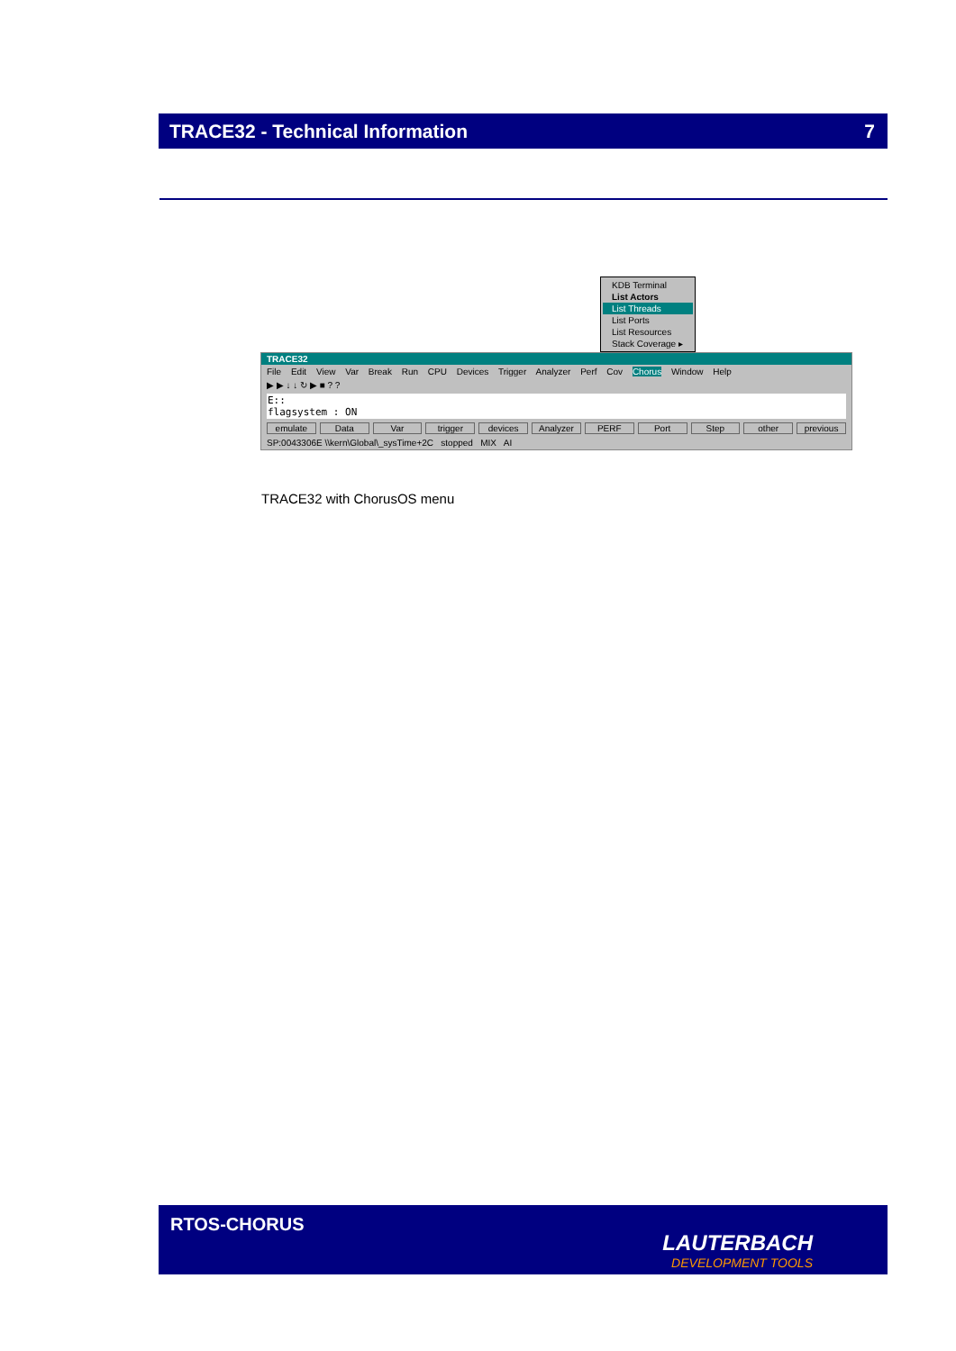TRACE32 - Technical Information 7
KDB Terminal
List Actors
List Threads
List Ports
List Resources
Stack Coverage ▸
TRACE32
File Edit View Var Break Run CPU Devices Trigger Analyzer Perf Cov Chorus Window Help
▶ ▶ ↓ ↓ ↻ ▶ ■ ? ?
E::
flagsystem : ON
emulate Data Var trigger devices Analyzer PERF Port Step other previous
SP:0043306E \\kern\Global\_sysTime+2C stopped MIX AI
TRACE32 with ChorusOS menu
RTOS-CHORUS
LAUTERBACH
DEVELOPMENT TOOLS